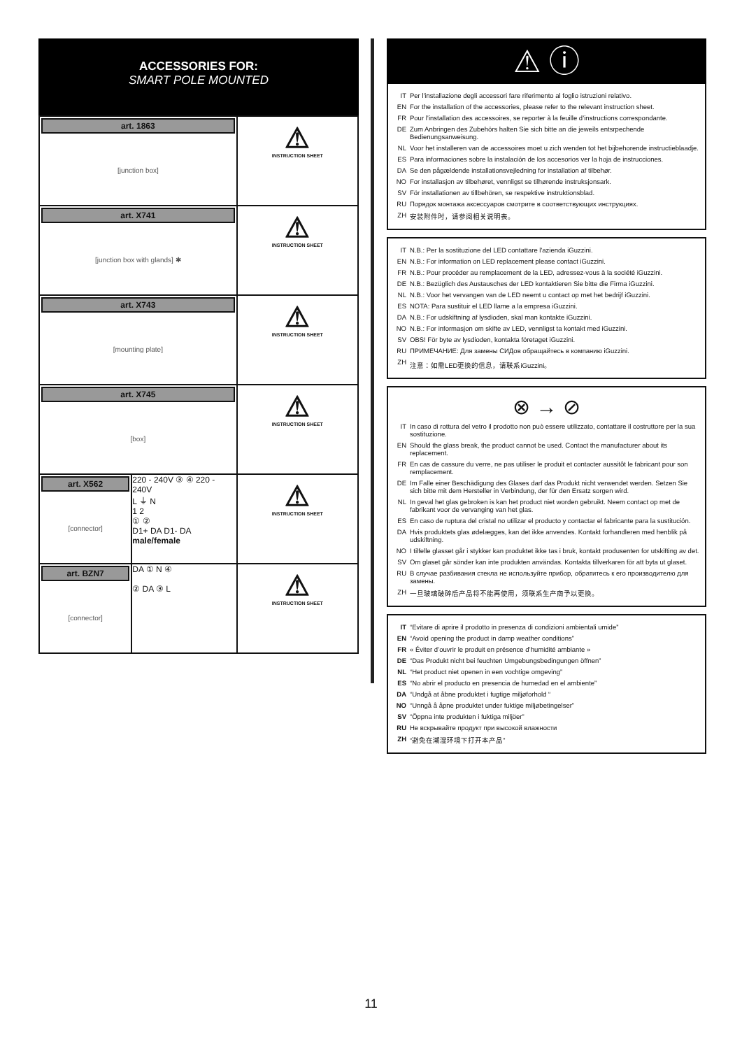ACCESSORIES FOR:
SMART POLE MOUNTED
| art. 1863 [junction box] | | ⚠ INSTRUCTION SHEET |
| art. X741 [junction box with glands] ✱ | | ⚠ INSTRUCTION SHEET |
| art. X743 [mounting plate] | | ⚠ INSTRUCTION SHEET |
| art. X745 [box] | | ⚠ INSTRUCTION SHEET |
| art. X562 [connector] | 220 - 240V ③ ④ 220 - 240V L ⏚ N 1 2 ① ② D1+ DA D1- DA male/female | ⚠ INSTRUCTION SHEET |
| art. BZN7 [connector] | DA ① N ④ ② DA ③ L | ⚠ INSTRUCTION SHEET |
⚠ ⓘ
IT Per l'installazione degli accessori fare riferimento al foglio istruzioni relativo.
EN For the installation of the accessories, please refer to the relevant instruction sheet.
FR Pour l’installation des accessoires, se reporter à la feuille d’instructions correspondante.
DE Zum Anbringen des Zubehörs halten Sie sich bitte an die jeweils entsrpechende Bedienungsanweisung.
NL Voor het installeren van de accessoires moet u zich wenden tot het bijbehorende instructieblaadje.
ES Para informaciones sobre la instalación de los accesorios ver la hoja de instrucciones.
DA Se den pågældende installationsvejledning for installation af tilbehør.
NO For installasjon av tilbehøret, vennligst se tilhørende instruksjonsark.
SV För installationen av tillbehören, se respektive instruktionsblad.
RU Порядок монтажа аксессуаров смотрите в соответствующих инструкциях.
ZH 安装附件时，请参阅相关说明表。
IT N.B.: Per la sostituzione del LED contattare l'azienda iGuzzini.
EN N.B.: For information on LED replacement please contact iGuzzini.
FR N.B.: Pour procéder au remplacement de la LED, adressez-vous à la société iGuzzini.
DE N.B.: Bezüglich des Austausches der LED kontaktieren Sie bitte die Firma iGuzzini.
NL N.B.: Voor het vervangen van de LED neemt u contact op met het bedrijf iGuzzini.
ES NOTA: Para sustituir el LED llame a la empresa iGuzzini.
DA N.B.: For udskiftning af lysdioden, skal man kontakte iGuzzini.
NO N.B.: For informasjon om skifte av LED, vennligst ta kontakt med iGuzzini.
SV OBS! För byte av lysdioden, kontakta företaget iGuzzini.
RU ПРИМЕЧАНИЕ: Для замены СИДов обращайтесь в компанию iGuzzini.
ZH 注意：如需LED更换的信息，请联系iGuzzini。
⊗ → ⊘
IT In caso di rottura del vetro il prodotto non può essere utilizzato, contattare il costruttore per la sua sostituzione.
EN Should the glass break, the product cannot be used. Contact the manufacturer about its replacement.
FR En cas de cassure du verre, ne pas utiliser le produit et contacter aussitôt le fabricant pour son remplacement.
DE Im Falle einer Beschädigung des Glases darf das Produkt nicht verwendet werden. Setzen Sie sich bitte mit dem Hersteller in Verbindung, der für den Ersatz sorgen wird.
NL In geval het glas gebroken is kan het product niet worden gebruikt. Neem contact op met de fabrikant voor de vervanging van het glas.
ES En caso de ruptura del cristal no utilizar el producto y contactar el fabricante para la sustitución.
DA Hvis produktets glas ødelægges, kan det ikke anvendes. Kontakt forhandleren med henblik på udskiftning.
NO I tilfelle glasset går i stykker kan produktet ikke tas i bruk, kontakt produsenten for utskifting av det.
SV Om glaset går sönder kan inte produkten användas. Kontakta tillverkaren för att byta ut glaset.
RU В случае разбивания стекла не используйте прибор, обратитесь к его производителю для замены.
ZH 一旦玻璃破碎后产品将不能再使用，须联系生产商予以更换。
IT “Evitare di aprire il prodotto in presenza di condizioni ambientali umide”
EN “Avoid opening the product in damp weather conditions”
FR « Éviter d’ouvrir le produit en présence d’humidité ambiante »
DE “Das Produkt nicht bei feuchten Umgebungsbedingungen öffnen”
NL “Het product niet openen in een vochtige omgeving”
ES “No abrir el producto en presencia de humedad en el ambiente”
DA “Undgå at åbne produktet i fugtige miljøforhold “
NO “Unngå å åpne produktet under fuktige miljøbetingelser”
SV “Öppna inte produkten i fuktiga miljöer”
RU Не вскрывайте продукт при высокой влажности
ZH “避免在潮湿环境下打开本产品”
11